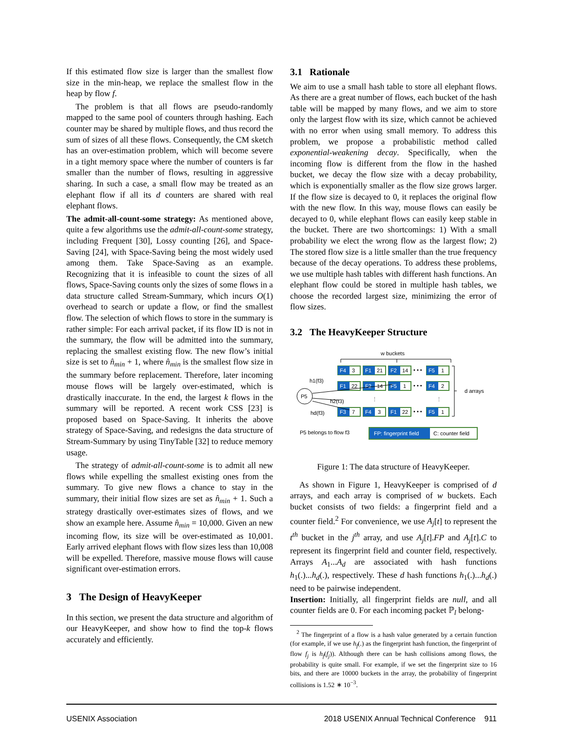If this estimated flow size is larger than the smallest flow size in the min-heap, we replace the smallest flow in the heap by flow f.
The problem is that all flows are pseudo-randomly mapped to the same pool of counters through hashing. Each counter may be shared by multiple flows, and thus record the sum of sizes of all these flows. Consequently, the CM sketch has an over-estimation problem, which will become severe in a tight memory space where the number of counters is far smaller than the number of flows, resulting in aggressive sharing. In such a case, a small flow may be treated as an elephant flow if all its d counters are shared with real elephant flows.
The admit-all-count-some strategy: As mentioned above, quite a few algorithms use the admit-all-count-some strategy, including Frequent [30], Lossy counting [26], and Space-Saving [24], with Space-Saving being the most widely used among them. Take Space-Saving as an example. Recognizing that it is infeasible to count the sizes of all flows, Space-Saving counts only the sizes of some flows in a data structure called Stream-Summary, which incurs O(1) overhead to search or update a flow, or find the smallest flow. The selection of which flows to store in the summary is rather simple: For each arrival packet, if its flow ID is not in the summary, the flow will be admitted into the summary, replacing the smallest existing flow. The new flow’s initial size is set to n̂<sub>min</sub> + 1, where n̂<sub>min</sub> is the smallest flow size in the summary before replacement. Therefore, later incoming mouse flows will be largely over-estimated, which is drastically inaccurate. In the end, the largest k flows in the summary will be reported. A recent work CSS [23] is proposed based on Space-Saving. It inherits the above strategy of Space-Saving, and redesigns the data structure of Stream-Summary by using TinyTable [32] to reduce memory usage.
The strategy of admit-all-count-some is to admit all new flows while expelling the smallest existing ones from the summary. To give new flows a chance to stay in the summary, their initial flow sizes are set as n̂<sub>min</sub> + 1. Such a strategy drastically over-estimates sizes of flows, and we show an example here. Assume n̂<sub>min</sub> = 10,000. Given an new incoming flow, its size will be over-estimated as 10,001. Early arrived elephant flows with flow sizes less than 10,008 will be expelled. Therefore, massive mouse flows will cause significant over-estimation errors.
3 The Design of HeavyKeeper
In this section, we present the data structure and algorithm of our HeavyKeeper, and show how to find the top-k flows accurately and efficiently.
3.1 Rationale
We aim to use a small hash table to store all elephant flows. As there are a great number of flows, each bucket of the hash table will be mapped by many flows, and we aim to store only the largest flow with its size, which cannot be achieved with no error when using small memory. To address this problem, we propose a probabilistic method called exponential-weakening decay. Specifically, when the incoming flow is different from the flow in the hashed bucket, we decay the flow size with a decay probability, which is exponentially smaller as the flow size grows larger. If the flow size is decayed to 0, it replaces the original flow with the new flow. In this way, mouse flows can easily be decayed to 0, while elephant flows can easily keep stable in the bucket. There are two shortcomings: 1) With a small probability we elect the wrong flow as the largest flow; 2) The stored flow size is a little smaller than the true frequency because of the decay operations. To address these problems, we use multiple hash tables with different hash functions. An elephant flow could be stored in multiple hash tables, we choose the recorded largest size, minimizing the error of flow sizes.
3.2 The HeavyKeeper Structure
w buckets
F4
3
F1
21
F2
14
• • •
F5
1
F1
22
F2
14
F5
1
• • •
F4
2
F3
7
F4
3
F1
22
• • •
F5
1
⋮
⋮
d arrays
P5
h1(f3)
h2(f3)
hd(f3)
P5 belongs to flow f3
FP: fingerprint field
C: counter field
Figure 1: The data structure of HeavyKeeper.
As shown in Figure 1, HeavyKeeper is comprised of d arrays, and each array is comprised of w buckets. Each bucket consists of two fields: a fingerprint field and a counter field.<sup>2</sup> For convenience, we use A<sub>j</sub>[t] to represent the t<sup>th</sup> bucket in the j<sup>th</sup> array, and use A<sub>j</sub>[t].FP and A<sub>j</sub>[t].C to represent its fingerprint field and counter field, respectively. Arrays A<sub>1</sub>...A<sub>d</sub> are associated with hash functions h<sub>1</sub>(.)...h<sub>d</sub>(.), respectively. These d hash functions h<sub>1</sub>(.)...h<sub>d</sub>(.) need to be pairwise independent.
Insertion: Initially, all fingerprint fields are null, and all counter fields are 0. For each incoming packet ℙ<sub>l</sub> belong-
<sup>2</sup> The fingerprint of a flow is a hash value generated by a certain function (for example, if we use h<sub>f</sub>(.) as the fingerprint hash function, the fingerprint of flow f<sub>j</sub> is h<sub>f</sub>(f<sub>j</sub>)). Although there can be hash collisions among flows, the probability is quite small. For example, if we set the fingerprint size to 16 bits, and there are 10000 buckets in the array, the probability of fingerprint collisions is 1.52 ∗ 10<sup>−3</sup>.
USENIX Association 2018 USENIX Annual Technical Conference 911